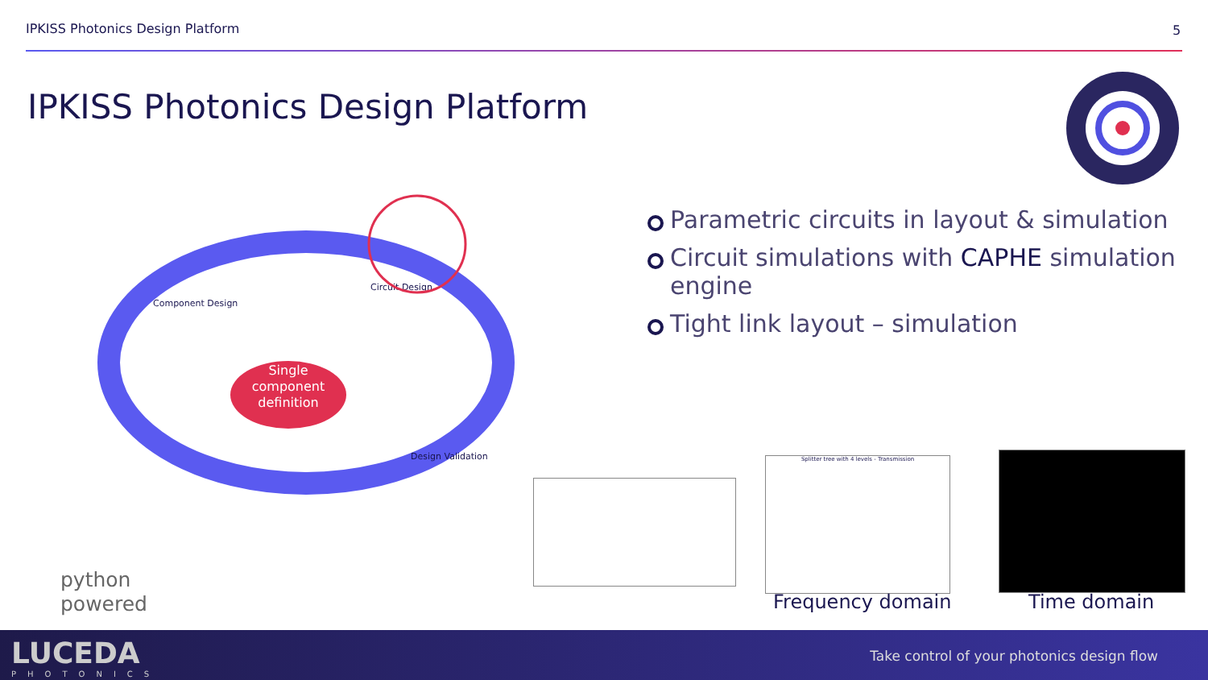IPKISS Photonics Design Platform
5
IPKISS Photonics Design Platform
Parametric circuits in layout & simulation
Circuit simulations with CAPHE simulation engine
Tight link layout – simulation
Single
component
definition
Component Design
Circuit Design
Design Validation
Splitter tree with 4 levels - Transmission
Frequency domain Time domain
python
powered
LUCEDA
PHOTONICS
Take control of your photonics design flow